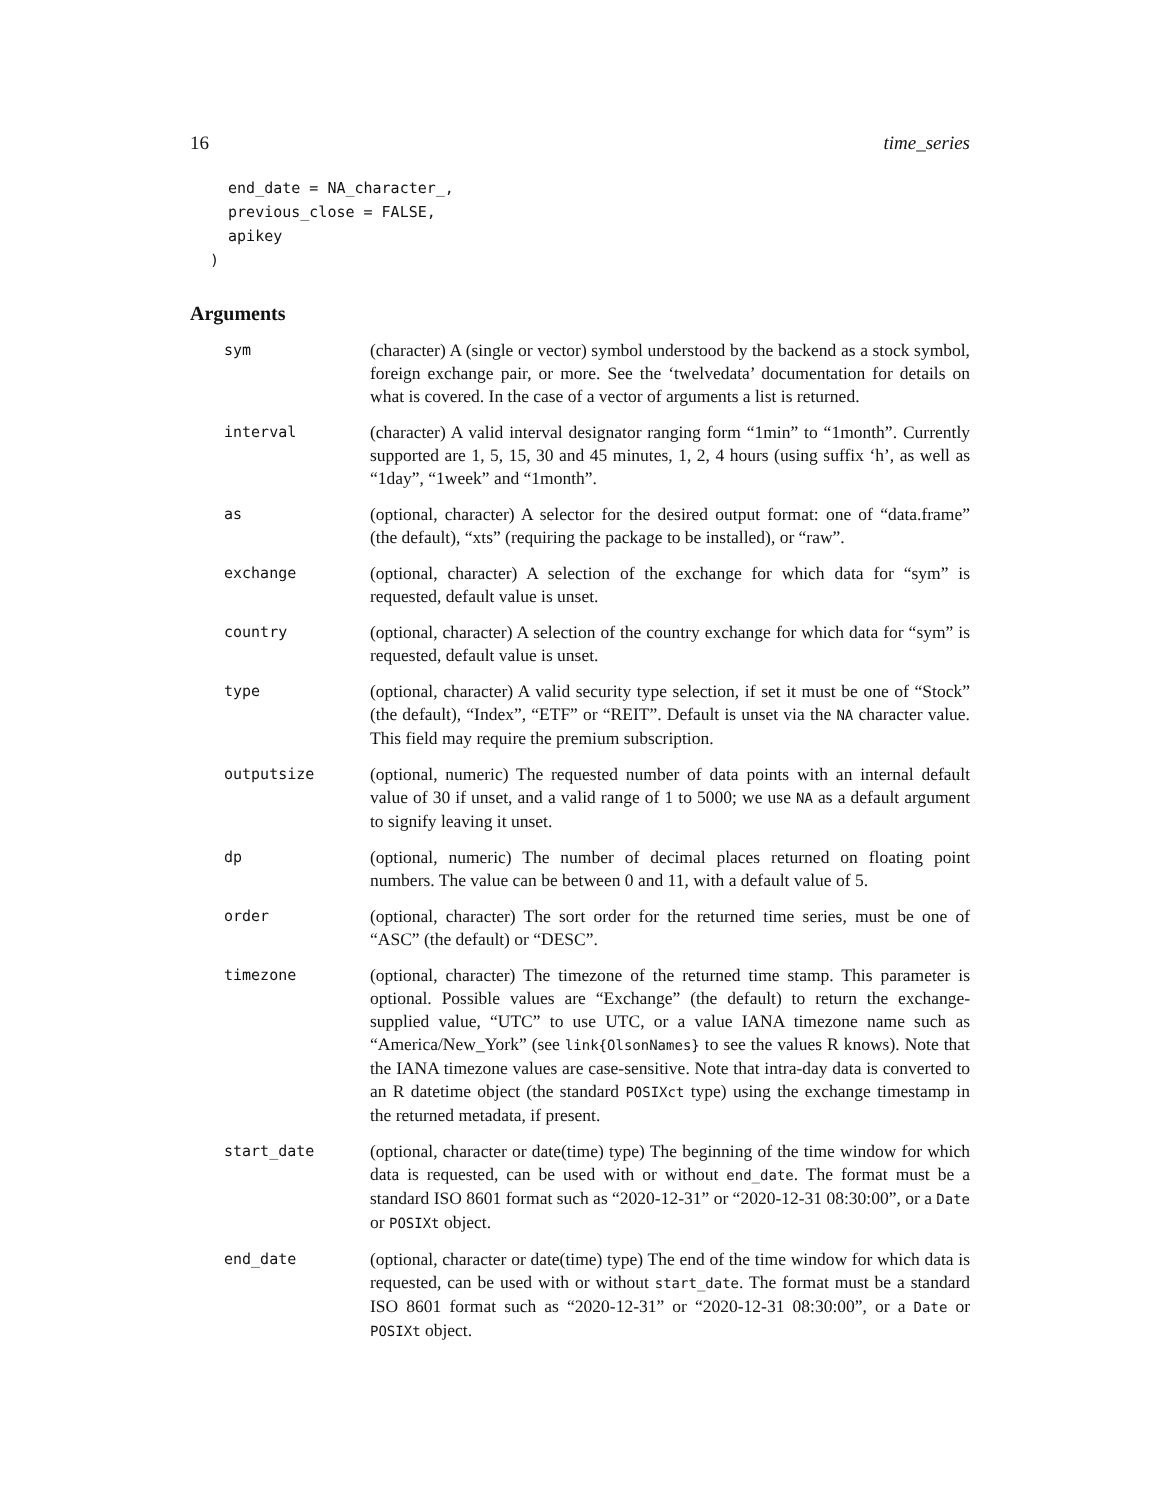16 time_series
  end_date = NA_character_,
  previous_close = FALSE,
  apikey
)
Arguments
| sym | (character) A (single or vector) symbol understood by the backend as a stock symbol, foreign exchange pair, or more. See the ‘twelvedata’ documentation for details on what is covered. In the case of a vector of arguments a list is returned. |
| interval | (character) A valid interval designator ranging form “1min” to “1month”. Currently supported are 1, 5, 15, 30 and 45 minutes, 1, 2, 4 hours (using suffix ‘h’, as well as “1day”, “1week” and “1month”. |
| as | (optional, character) A selector for the desired output format: one of “data.frame” (the default), “xts” (requiring the package to be installed), or “raw”. |
| exchange | (optional, character) A selection of the exchange for which data for “sym” is requested, default value is unset. |
| country | (optional, character) A selection of the country exchange for which data for “sym” is requested, default value is unset. |
| type | (optional, character) A valid security type selection, if set it must be one of “Stock” (the default), “Index”, “ETF” or “REIT”. Default is unset via the NA character value. This field may require the premium subscription. |
| outputsize | (optional, numeric) The requested number of data points with an internal default value of 30 if unset, and a valid range of 1 to 5000; we use NA as a default argument to signify leaving it unset. |
| dp | (optional, numeric) The number of decimal places returned on floating point numbers. The value can be between 0 and 11, with a default value of 5. |
| order | (optional, character) The sort order for the returned time series, must be one of “ASC” (the default) or “DESC”. |
| timezone | (optional, character) The timezone of the returned time stamp. This parameter is optional. Possible values are “Exchange” (the default) to return the exchange-supplied value, “UTC” to use UTC, or a value IANA timezone name such as “America/New_York” (see link{OlsonNames} to see the values R knows). Note that the IANA timezone values are case-sensitive. Note that intra-day data is converted to an R datetime object (the standard POSIXct type) using the exchange timestamp in the returned metadata, if present. |
| start_date | (optional, character or date(time) type) The beginning of the time window for which data is requested, can be used with or without end_date . The format must be a standard ISO 8601 format such as “2020-12-31” or “2020-12-31 08:30:00”, or a Date or POSIXt object. |
| end_date | (optional, character or date(time) type) The end of the time window for which data is requested, can be used with or without start_date . The format must be a standard ISO 8601 format such as “2020-12-31” or “2020-12-31 08:30:00”, or a Date or POSIXt object. |